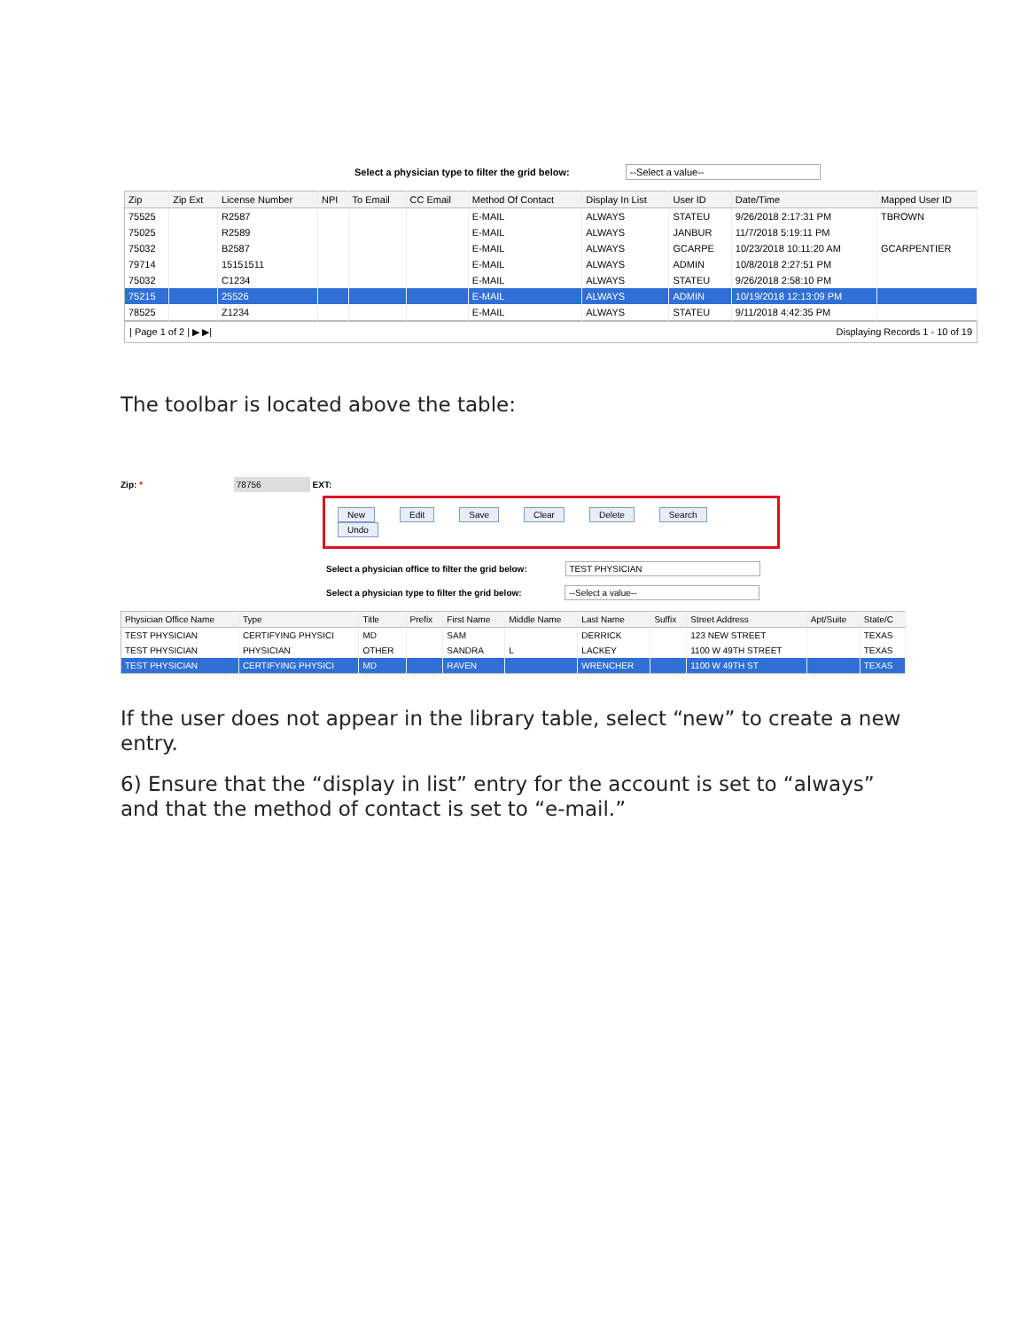Select a physician type to filter the grid below: --Select a value--
| Zip | Zip Ext | License Number | NPI | To Email | CC Email | Method Of Contact | Display In List | User ID | Date/Time | Mapped User ID |
| --- | --- | --- | --- | --- | --- | --- | --- | --- | --- | --- |
| 75525 | | R2587 | | | | E-MAIL | ALWAYS | STATEU | 9/26/2018 2:17:31 PM | TBROWN |
| 75025 | | R2589 | | | | E-MAIL | ALWAYS | JANBUR | 11/7/2018 5:19:11 PM | |
| 75032 | | B2587 | | | | E-MAIL | ALWAYS | GCARPE | 10/23/2018 10:11:20 AM | GCARPENTIER |
| 79714 | | 15151511 | | | | E-MAIL | ALWAYS | ADMIN | 10/8/2018 2:27:51 PM | |
| 75032 | | C1234 | | | | E-MAIL | ALWAYS | STATEU | 9/26/2018 2:58:10 PM | |
| 75215 | | 25526 | | | | E-MAIL | ALWAYS | ADMIN | 10/19/2018 12:13:09 PM | |
| 78525 | | Z1234 | | | | E-MAIL | ALWAYS | STATEU | 9/11/2018 4:42:35 PM | |
| Page 1 of 2 | ▶ ▶| Displaying Records 1 - 10 of 19
The toolbar is located above the table:
Zip: * 78756 EXT:
New Edit Save Clear Delete Search Undo
Select a physician office to filter the grid below: TEST PHYSICIAN
Select a physician type to filter the grid below: --Select a value--
| Physician Office Name | Type | Title | Prefix | First Name | Middle Name | Last Name | Suffix | Street Address | Apt/Suite | State/C |
| --- | --- | --- | --- | --- | --- | --- | --- | --- | --- | --- |
| TEST PHYSICIAN | CERTIFYING PHYSICI | MD | | SAM | | DERRICK | | 123 NEW STREET | | TEXAS |
| TEST PHYSICIAN | PHYSICIAN | OTHER | | SANDRA | L | LACKEY | | 1100 W 49TH STREET | | TEXAS |
| TEST PHYSICIAN | CERTIFYING PHYSICI | MD | | RAVEN | | WRENCHER | | 1100 W 49TH ST | | TEXAS |
If the user does not appear in the library table, select “new” to create a new entry.
6) Ensure that the “display in list” entry for the account is set to “always” and that the method of contact is set to “e-mail.”